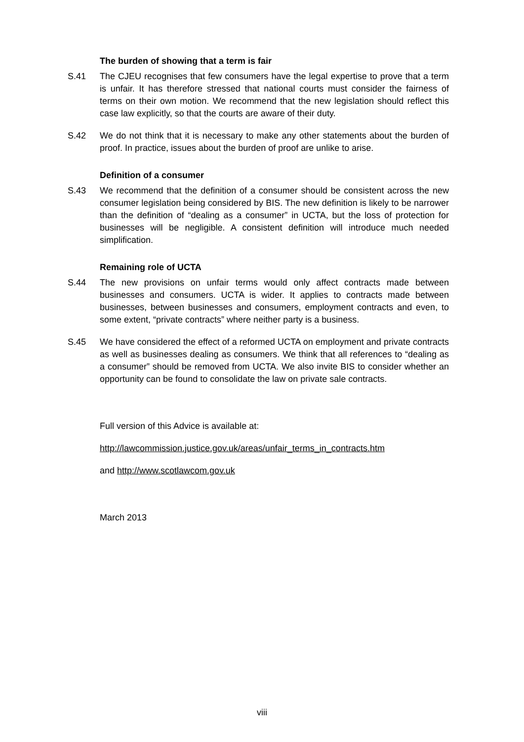The burden of showing that a term is fair
S.41 The CJEU recognises that few consumers have the legal expertise to prove that a term is unfair. It has therefore stressed that national courts must consider the fairness of terms on their own motion. We recommend that the new legislation should reflect this case law explicitly, so that the courts are aware of their duty.
S.42 We do not think that it is necessary to make any other statements about the burden of proof. In practice, issues about the burden of proof are unlike to arise.
Definition of a consumer
S.43 We recommend that the definition of a consumer should be consistent across the new consumer legislation being considered by BIS. The new definition is likely to be narrower than the definition of “dealing as a consumer” in UCTA, but the loss of protection for businesses will be negligible. A consistent definition will introduce much needed simplification.
Remaining role of UCTA
S.44 The new provisions on unfair terms would only affect contracts made between businesses and consumers. UCTA is wider. It applies to contracts made between businesses, between businesses and consumers, employment contracts and even, to some extent, “private contracts” where neither party is a business.
S.45 We have considered the effect of a reformed UCTA on employment and private contracts as well as businesses dealing as consumers. We think that all references to “dealing as a consumer” should be removed from UCTA. We also invite BIS to consider whether an opportunity can be found to consolidate the law on private sale contracts.
Full version of this Advice is available at:
http://lawcommission.justice.gov.uk/areas/unfair_terms_in_contracts.htm
and http://www.scotlawcom.gov.uk
March 2013
viii